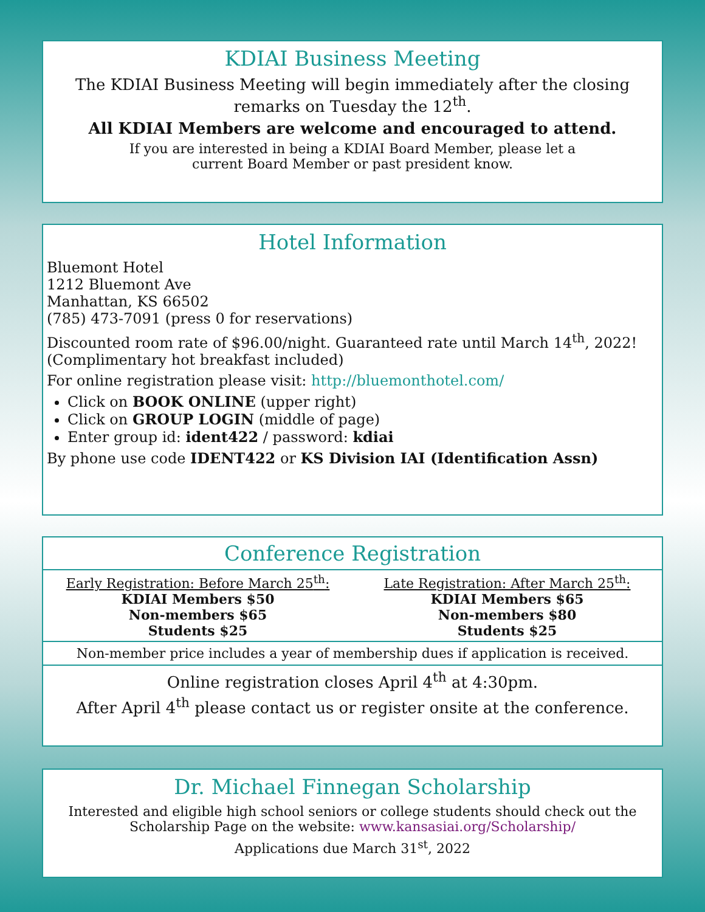KDIAI Business Meeting
The KDIAI Business Meeting will begin immediately after the closing remarks on Tuesday the 12<sup>th</sup>.
All KDIAI Members are welcome and encouraged to attend.
If you are interested in being a KDIAI Board Member, please let a
current Board Member or past president know.
Hotel Information
Bluemont Hotel
1212 Bluemont Ave
Manhattan, KS 66502
(785) 473-7091 (press 0 for reservations)
Discounted room rate of $96.00/night. Guaranteed rate until March 14<sup>th</sup>, 2022!
(Complimentary hot breakfast included)
For online registration please visit: http://bluemonthotel.com/
Click on BOOK ONLINE (upper right)
Click on GROUP LOGIN (middle of page)
Enter group id: ident422 / password: kdiai
By phone use code IDENT422 or KS Division IAI (Identification Assn)
Conference Registration
Early Registration: Before March 25<sup>th</sup>:
KDIAI Members $50
Non-members $65
Students $25
Late Registration: After March 25<sup>th</sup>:
KDIAI Members $65
Non-members $80
Students $25
Non-member price includes a year of membership dues if application is received.
Online registration closes April 4<sup>th</sup> at 4:30pm.
After April 4<sup>th</sup> please contact us or register onsite at the conference.
Dr. Michael Finnegan Scholarship
Interested and eligible high school seniors or college students should check out the
Scholarship Page on the website: www.kansasiai.org/Scholarship/
Applications due March 31<sup>st</sup>, 2022